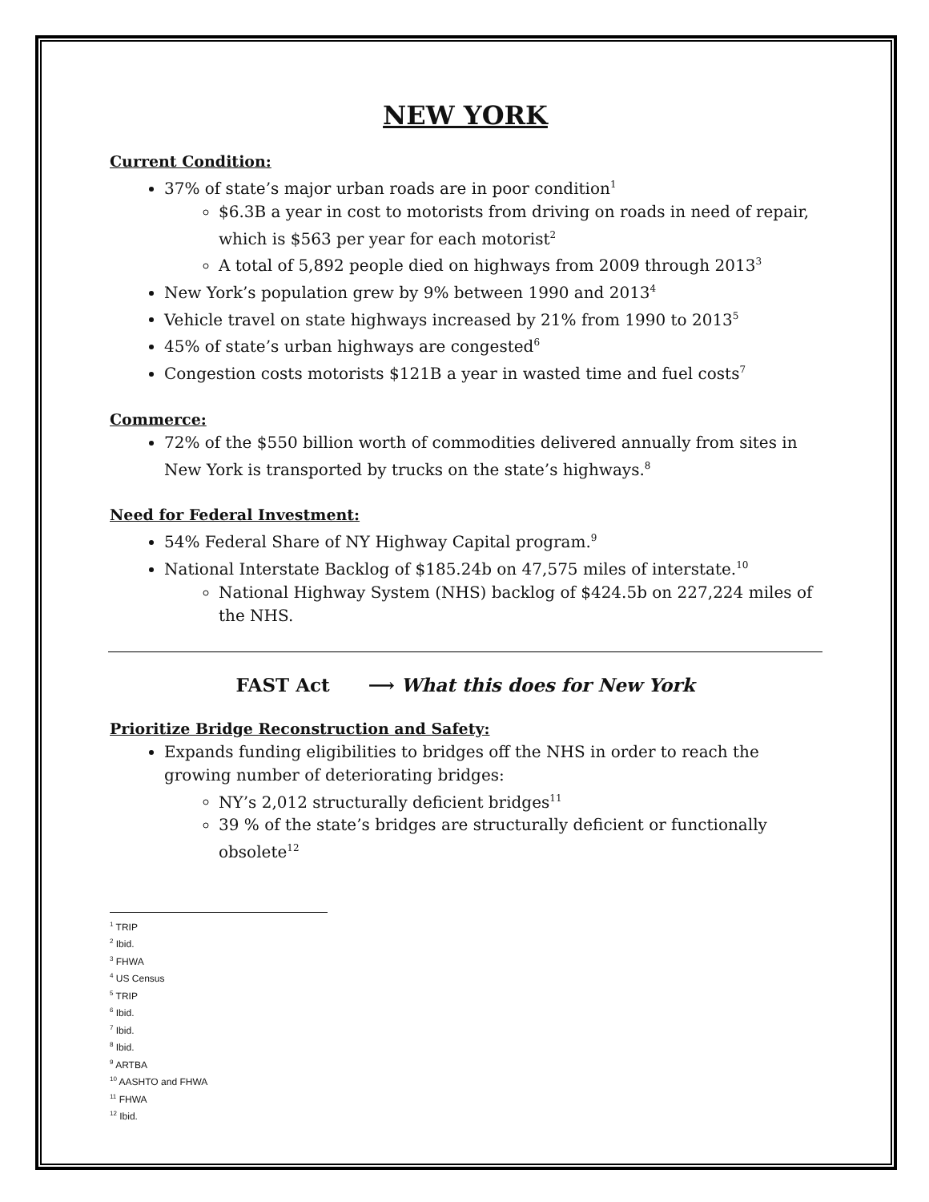NEW YORK
Current Condition:
37% of state’s major urban roads are in poor condition<sup>1</sup>
$6.3B a year in cost to motorists from driving on roads in need of repair, which is $563 per year for each motorist<sup>2</sup>
A total of 5,892 people died on highways from 2009 through 2013<sup>3</sup>
New York’s population grew by 9% between 1990 and 2013<sup>4</sup>
Vehicle travel on state highways increased by 21% from 1990 to 2013<sup>5</sup>
45% of state’s urban highways are congested<sup>6</sup>
Congestion costs motorists $121B a year in wasted time and fuel costs<sup>7</sup>
Commerce:
72% of the $550 billion worth of commodities delivered annually from sites in New York is transported by trucks on the state’s highways.<sup>8</sup>
Need for Federal Investment:
54% Federal Share of NY Highway Capital program.<sup>9</sup>
National Interstate Backlog of $185.24b on 47,575 miles of interstate.<sup>10</sup>
National Highway System (NHS) backlog of $424.5b on 227,224 miles of the NHS.
FAST Act ⟶ What this does for New York
Prioritize Bridge Reconstruction and Safety:
Expands funding eligibilities to bridges off the NHS in order to reach the growing number of deteriorating bridges:
NY’s 2,012 structurally deficient bridges<sup>11</sup>
39 % of the state’s bridges are structurally deficient or functionally obsolete<sup>12</sup>
<sup>1</sup> TRIP
<sup>2</sup> Ibid.
<sup>3</sup> FHWA
<sup>4</sup> US Census
<sup>5</sup> TRIP
<sup>6</sup> Ibid.
<sup>7</sup> Ibid.
<sup>8</sup> Ibid.
<sup>9</sup> ARTBA
<sup>10</sup> AASHTO and FHWA
<sup>11</sup> FHWA
<sup>12</sup> Ibid.